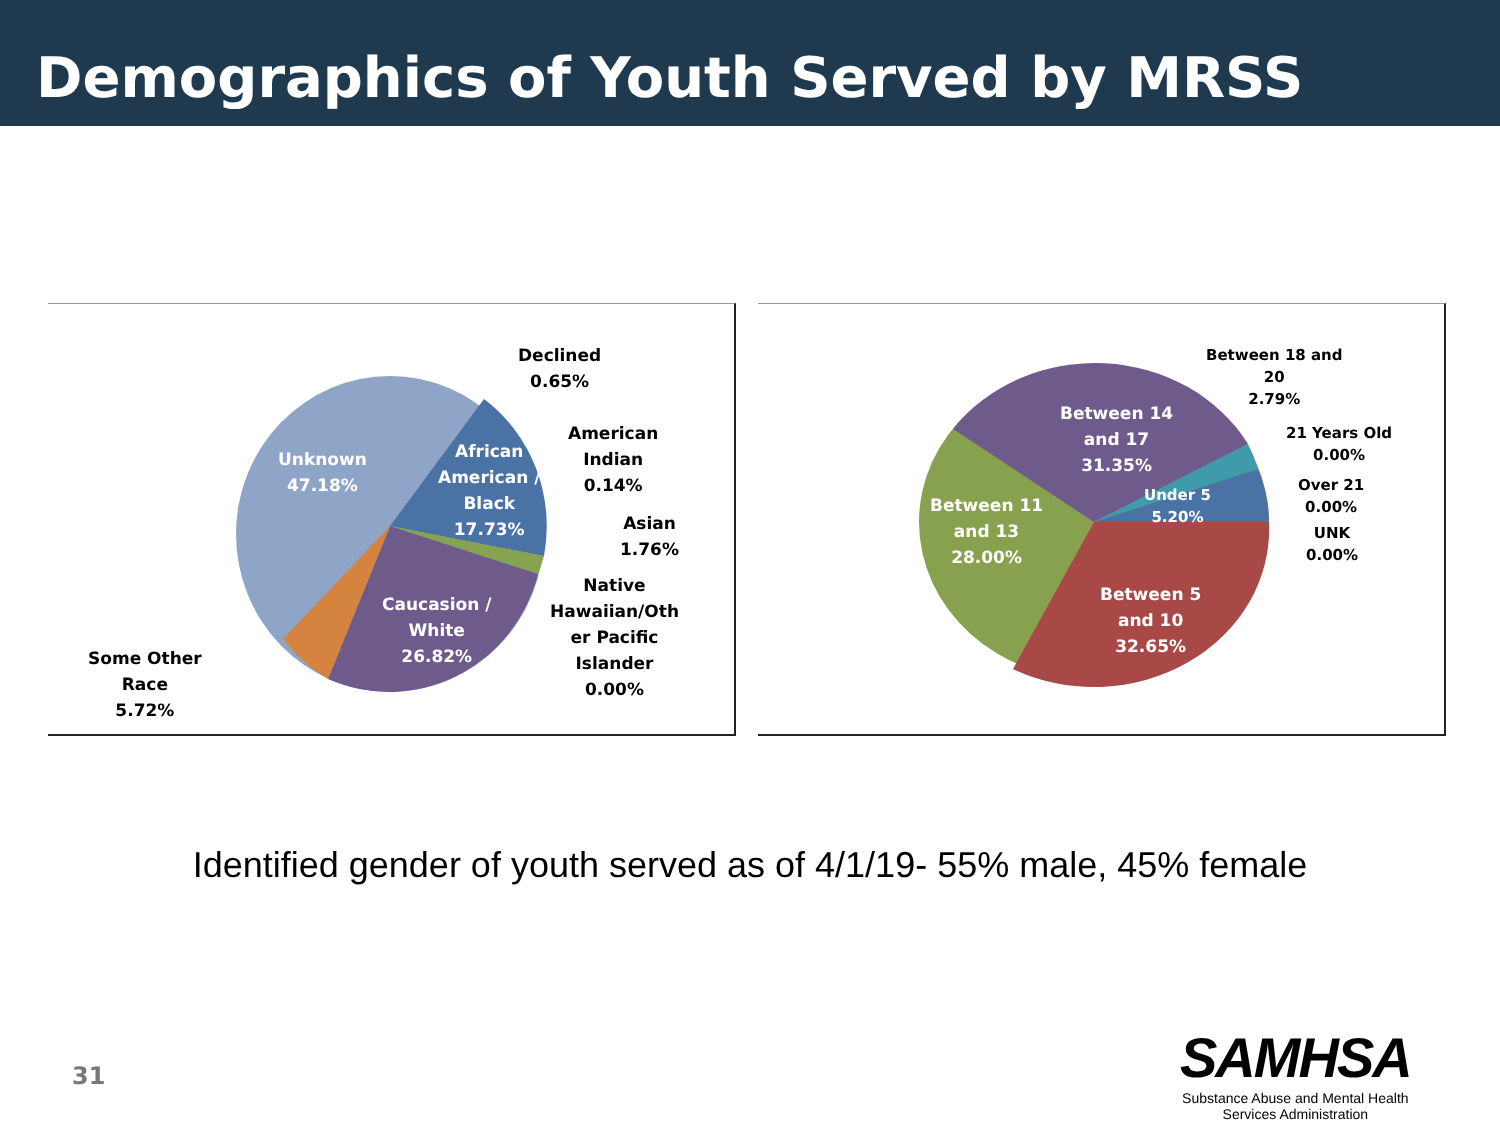Demographics of Youth Served by MRSS
Declined
0.65%
American
Indian
0.14%
Asian
1.76%
Native
Hawaiian/Oth
er Pacific
Islander
0.00%
Unknown
47.18%
African
American /
Black
17.73%
Caucasion /
White
26.82%
Some Other
Race
5.72%
Between 18 and
20
2.79%
21 Years Old
0.00%
Over 21
0.00%
UNK
0.00%
Between 14
and 17
31.35%
Under 5
5.20%
Between 11
and 13
28.00%
Between 5
and 10
32.65%
Identified gender of youth served as of 4/1/19- 55% male, 45% female
31
SAMHSA
Substance Abuse and Mental Health
Services Administration